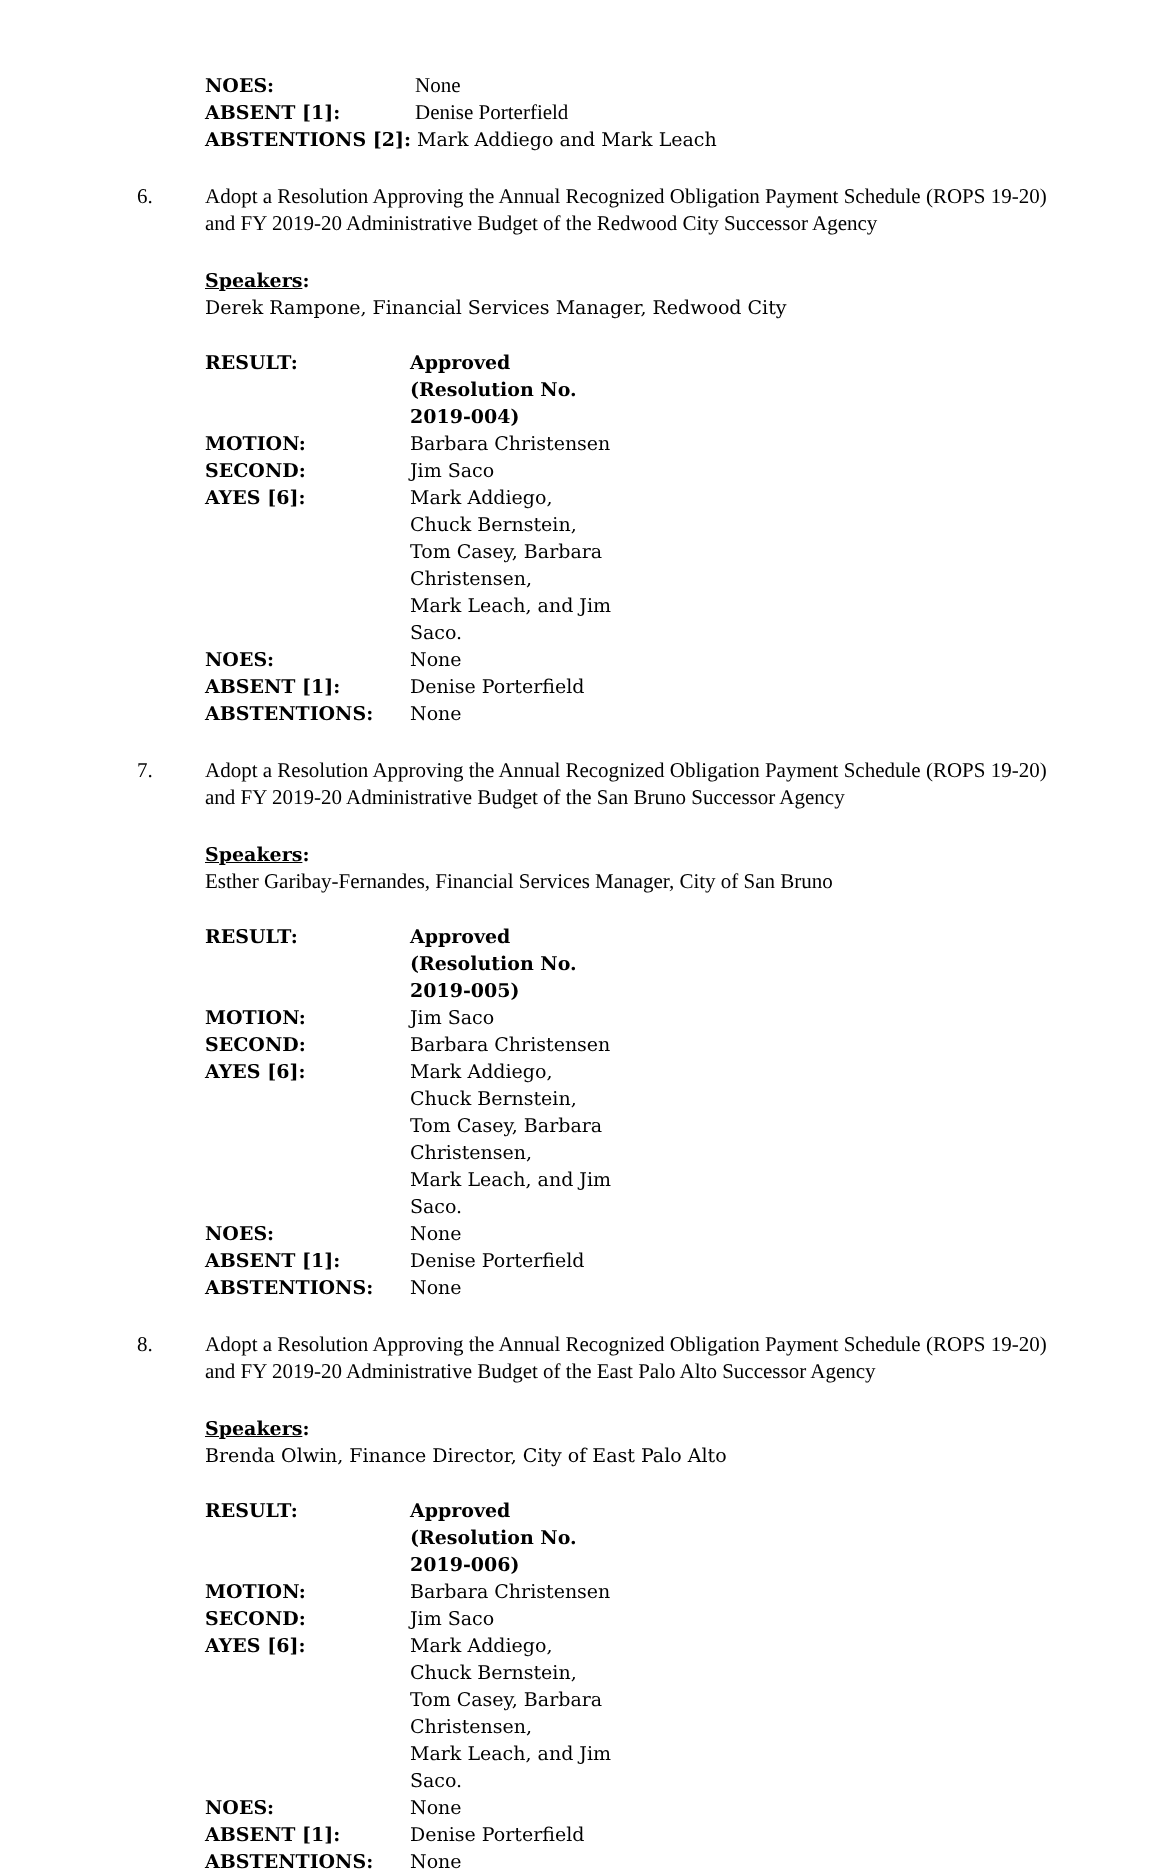| NOES: | None |
| ABSENT [1]: | Denise Porterfield |
| ABSTENTIONS [2]: Mark Addiego and Mark Leach | |
6. Adopt a Resolution Approving the Annual Recognized Obligation Payment Schedule (ROPS 19-20) and FY 2019-20 Administrative Budget of the Redwood City Successor Agency
Speakers:
Derek Rampone, Financial Services Manager, Redwood City
| RESULT: | Approved (Resolution No. 2019-004) |
| --- | --- |
| MOTION: | Barbara Christensen |
| SECOND: | Jim Saco |
| AYES [6]: | Mark Addiego, Chuck Bernstein, Tom Casey, Barbara Christensen, Mark Leach, and Jim Saco. |
| NOES: | None |
| ABSENT [1]: | Denise Porterfield |
| ABSTENTIONS: | None |
7. Adopt a Resolution Approving the Annual Recognized Obligation Payment Schedule (ROPS 19-20) and FY 2019-20 Administrative Budget of the San Bruno Successor Agency
Speakers:
Esther Garibay-Fernandes, Financial Services Manager, City of San Bruno
| RESULT: | Approved (Resolution No. 2019-005) |
| --- | --- |
| MOTION: | Jim Saco |
| SECOND: | Barbara Christensen |
| AYES [6]: | Mark Addiego, Chuck Bernstein, Tom Casey, Barbara Christensen, Mark Leach, and Jim Saco. |
| NOES: | None |
| ABSENT [1]: | Denise Porterfield |
| ABSTENTIONS: | None |
8. Adopt a Resolution Approving the Annual Recognized Obligation Payment Schedule (ROPS 19-20) and FY 2019-20 Administrative Budget of the East Palo Alto Successor Agency
Speakers:
Brenda Olwin, Finance Director, City of East Palo Alto
| RESULT: | Approved (Resolution No. 2019-006) |
| --- | --- |
| MOTION: | Barbara Christensen |
| SECOND: | Jim Saco |
| AYES [6]: | Mark Addiego, Chuck Bernstein, Tom Casey, Barbara Christensen, Mark Leach, and Jim Saco. |
| NOES: | None |
| ABSENT [1]: | Denise Porterfield |
| ABSTENTIONS: | None |